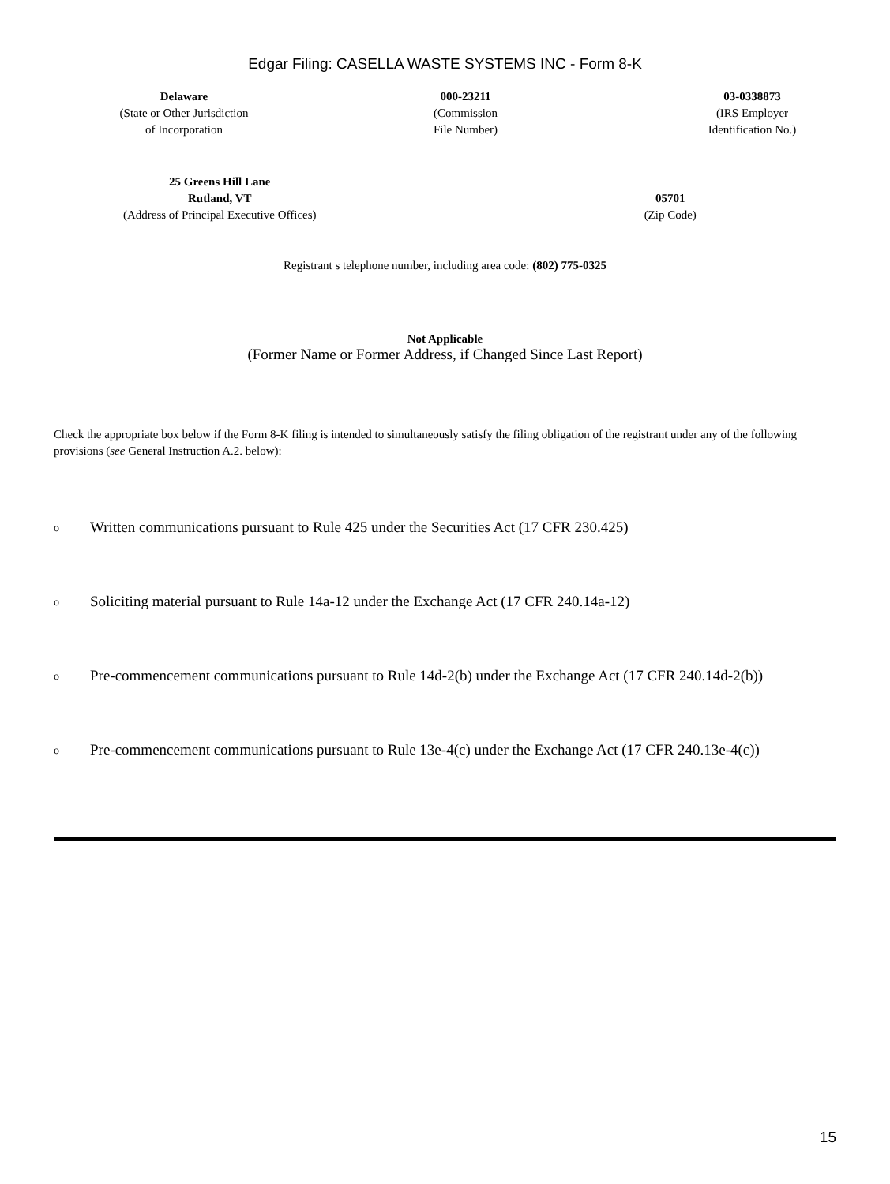Edgar Filing: CASELLA WASTE SYSTEMS INC - Form 8-K
Delaware
(State or Other Jurisdiction
of Incorporation
000-23211
(Commission
File Number)
03-0338873
(IRS Employer
Identification No.)
25 Greens Hill Lane
Rutland, VT
(Address of Principal Executive Offices)
05701
(Zip Code)
Registrant s telephone number, including area code: (802) 775-0325
Not Applicable
(Former Name or Former Address, if Changed Since Last Report)
Check the appropriate box below if the Form 8-K filing is intended to simultaneously satisfy the filing obligation of the registrant under any of the following provisions (see General Instruction A.2. below):
o Written communications pursuant to Rule 425 under the Securities Act (17 CFR 230.425)
o Soliciting material pursuant to Rule 14a-12 under the Exchange Act (17 CFR 240.14a-12)
o Pre-commencement communications pursuant to Rule 14d-2(b) under the Exchange Act (17 CFR 240.14d-2(b))
o Pre-commencement communications pursuant to Rule 13e-4(c) under the Exchange Act (17 CFR 240.13e-4(c))
15